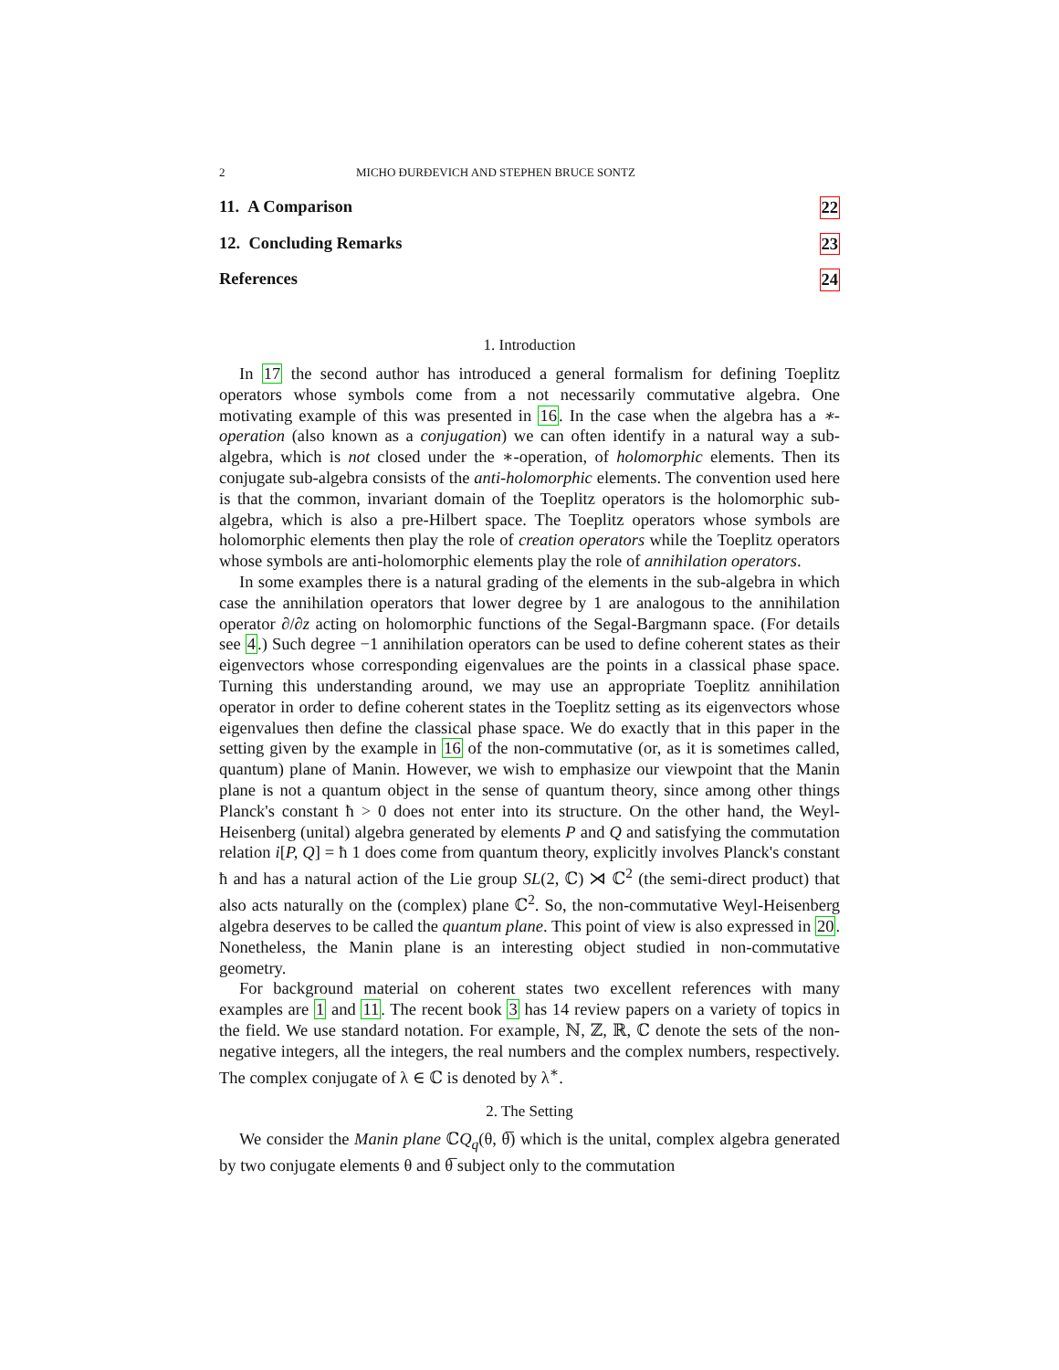2 MICHO ĐURĐEVICH AND STEPHEN BRUCE SONTZ
11. A Comparison 22
12. Concluding Remarks 23
References 24
1. Introduction
In 17 the second author has introduced a general formalism for defining Toeplitz operators whose symbols come from a not necessarily commutative algebra. One motivating example of this was presented in 16. In the case when the algebra has a ∗-operation (also known as a conjugation) we can often identify in a natural way a sub-algebra, which is not closed under the ∗-operation, of holomorphic elements. Then its conjugate sub-algebra consists of the anti-holomorphic elements. The convention used here is that the common, invariant domain of the Toeplitz operators is the holomorphic sub-algebra, which is also a pre-Hilbert space. The Toeplitz operators whose symbols are holomorphic elements then play the role of creation operators while the Toeplitz operators whose symbols are anti-holomorphic elements play the role of annihilation operators.
In some examples there is a natural grading of the elements in the sub-algebra in which case the annihilation operators that lower degree by 1 are analogous to the annihilation operator ∂/∂z acting on holomorphic functions of the Segal-Bargmann space. (For details see 4.) Such degree −1 annihilation operators can be used to define coherent states as their eigenvectors whose corresponding eigenvalues are the points in a classical phase space. Turning this understanding around, we may use an appropriate Toeplitz annihilation operator in order to define coherent states in the Toeplitz setting as its eigenvectors whose eigenvalues then define the classical phase space. We do exactly that in this paper in the setting given by the example in 16 of the non-commutative (or, as it is sometimes called, quantum) plane of Manin. However, we wish to emphasize our viewpoint that the Manin plane is not a quantum object in the sense of quantum theory, since among other things Planck's constant ħ > 0 does not enter into its structure. On the other hand, the Weyl-Heisenberg (unital) algebra generated by elements P and Q and satisfying the commutation relation i[P, Q] = ħ 1 does come from quantum theory, explicitly involves Planck's constant ħ and has a natural action of the Lie group SL(2, ℂ) ⋊ ℂ<sup>2</sup> (the semi-direct product) that also acts naturally on the (complex) plane ℂ<sup>2</sup>. So, the non-commutative Weyl-Heisenberg algebra deserves to be called the quantum plane. This point of view is also expressed in 20. Nonetheless, the Manin plane is an interesting object studied in non-commutative geometry.
For background material on coherent states two excellent references with many examples are 1 and 11. The recent book 3 has 14 review papers on a variety of topics in the field. We use standard notation. For example, ℕ, ℤ, ℝ, ℂ denote the sets of the non-negative integers, all the integers, the real numbers and the complex numbers, respectively. The complex conjugate of λ ∈ ℂ is denoted by λ<sup>∗</sup>.
2. The Setting
We consider the Manin plane ℂQ<sub>q</sub>(θ, θ̅) which is the unital, complex algebra generated by two conjugate elements θ and θ̅ subject only to the commutation